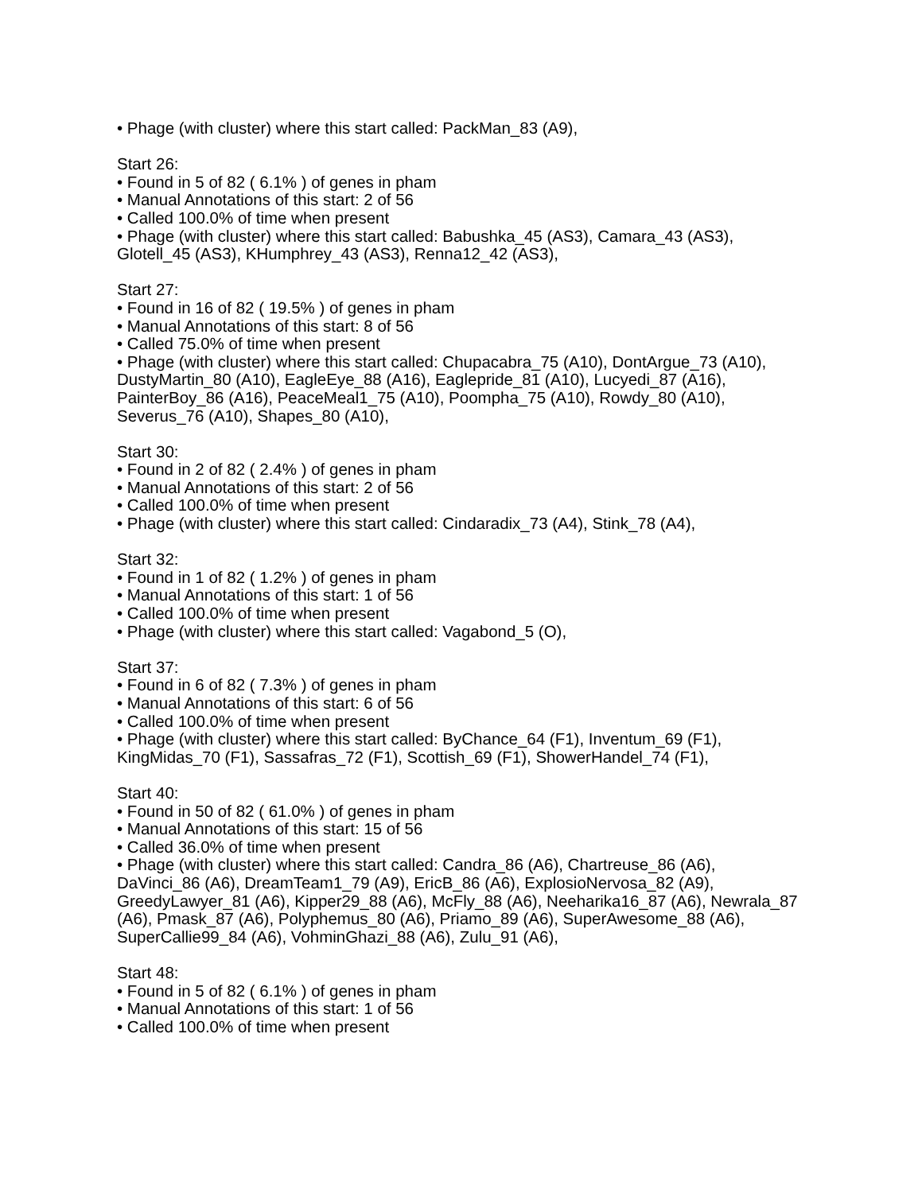• Phage (with cluster) where this start called: PackMan_83 (A9),
Start 26:
• Found in 5 of 82 ( 6.1% ) of genes in pham
• Manual Annotations of this start: 2 of 56
• Called 100.0% of time when present
• Phage (with cluster) where this start called: Babushka_45 (AS3), Camara_43 (AS3), Glotell_45 (AS3), KHumphrey_43 (AS3), Renna12_42 (AS3),
Start 27:
• Found in 16 of 82 ( 19.5% ) of genes in pham
• Manual Annotations of this start: 8 of 56
• Called 75.0% of time when present
• Phage (with cluster) where this start called: Chupacabra_75 (A10), DontArgue_73 (A10), DustyMartin_80 (A10), EagleEye_88 (A16), Eaglepride_81 (A10), Lucyedi_87 (A16), PainterBoy_86 (A16), PeaceMeal1_75 (A10), Poompha_75 (A10), Rowdy_80 (A10), Severus_76 (A10), Shapes_80 (A10),
Start 30:
• Found in 2 of 82 ( 2.4% ) of genes in pham
• Manual Annotations of this start: 2 of 56
• Called 100.0% of time when present
• Phage (with cluster) where this start called: Cindaradix_73 (A4), Stink_78 (A4),
Start 32:
• Found in 1 of 82 ( 1.2% ) of genes in pham
• Manual Annotations of this start: 1 of 56
• Called 100.0% of time when present
• Phage (with cluster) where this start called: Vagabond_5 (O),
Start 37:
• Found in 6 of 82 ( 7.3% ) of genes in pham
• Manual Annotations of this start: 6 of 56
• Called 100.0% of time when present
• Phage (with cluster) where this start called: ByChance_64 (F1), Inventum_69 (F1), KingMidas_70 (F1), Sassafras_72 (F1), Scottish_69 (F1), ShowerHandel_74 (F1),
Start 40:
• Found in 50 of 82 ( 61.0% ) of genes in pham
• Manual Annotations of this start: 15 of 56
• Called 36.0% of time when present
• Phage (with cluster) where this start called: Candra_86 (A6), Chartreuse_86 (A6), DaVinci_86 (A6), DreamTeam1_79 (A9), EricB_86 (A6), ExplosioNervosa_82 (A9), GreedyLawyer_81 (A6), Kipper29_88 (A6), McFly_88 (A6), Neeharika16_87 (A6), Newrala_87 (A6), Pmask_87 (A6), Polyphemus_80 (A6), Priamo_89 (A6), SuperAwesome_88 (A6), SuperCallie99_84 (A6), VohminGhazi_88 (A6), Zulu_91 (A6),
Start 48:
• Found in 5 of 82 ( 6.1% ) of genes in pham
• Manual Annotations of this start: 1 of 56
• Called 100.0% of time when present